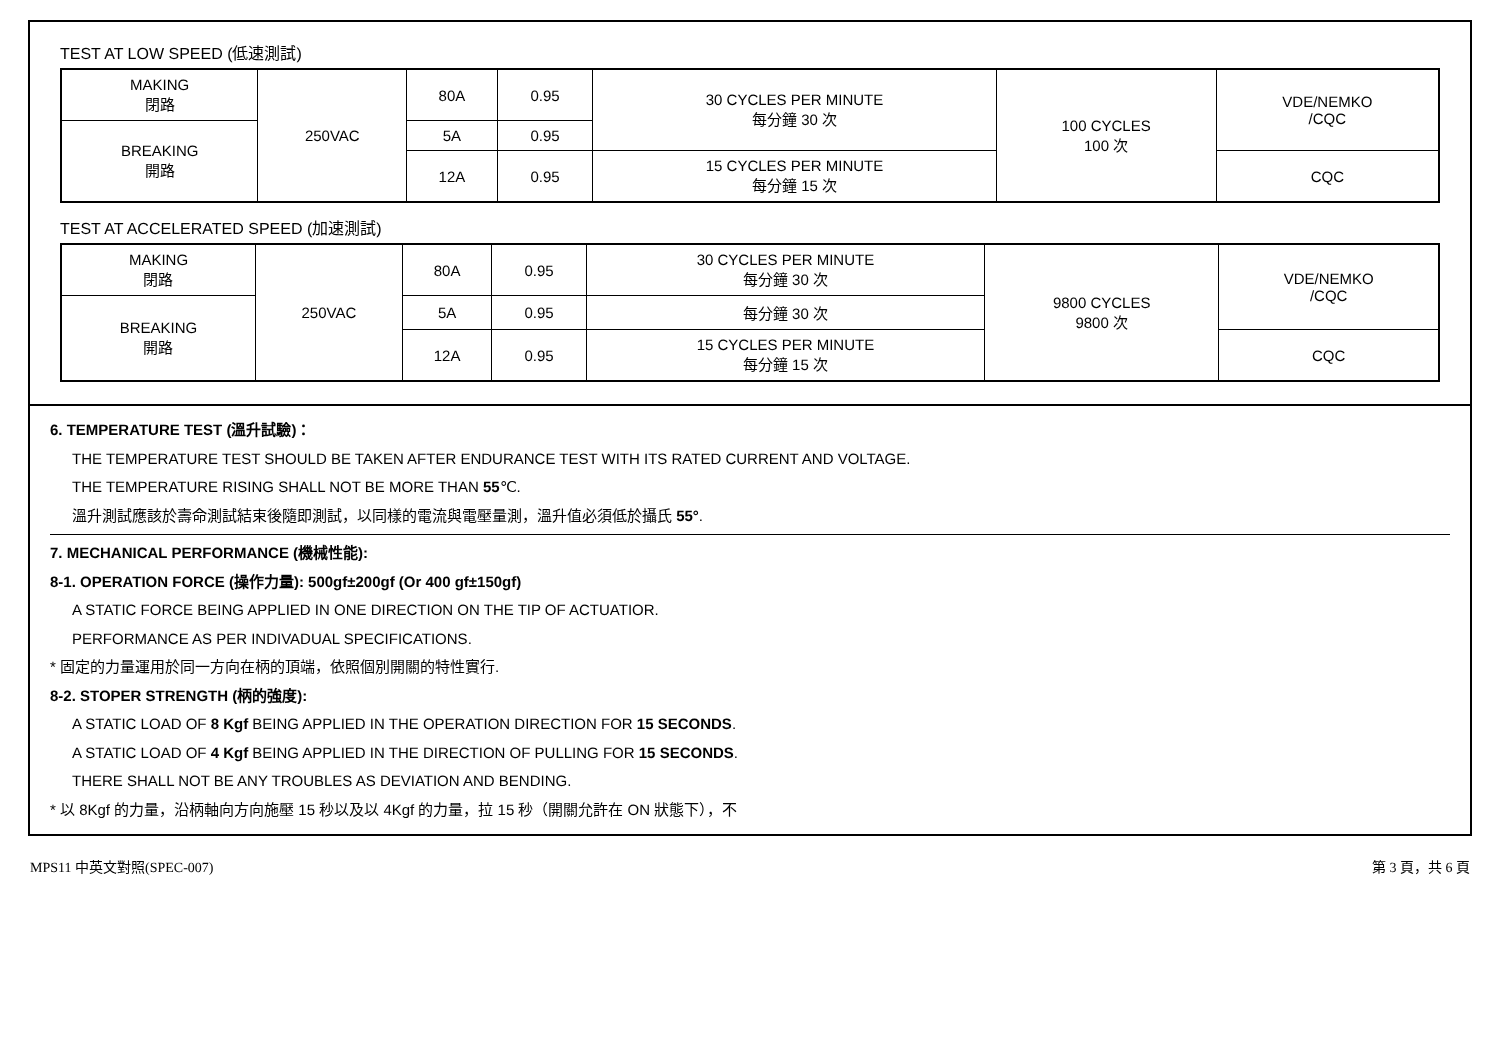TEST AT LOW SPEED (低速測試)
| MAKING 閉路 | 250VAC | 80A | 0.95 | 30 CYCLES PER MINUTE 每分鐘 30 次 | 100 CYCLES 100 次 | VDE/NEMKO /CQC |
| BREAKING 開路 | | 5A | 0.95 | | | |
| | | 12A | 0.95 | 15 CYCLES PER MINUTE 每分鐘 15 次 | | CQC |
TEST AT ACCELERATED SPEED (加速測試)
| MAKING 閉路 | 250VAC | 80A | 0.95 | 30 CYCLES PER MINUTE 每分鐘 30 次 | 9800 CYCLES 9800 次 | VDE/NEMKO /CQC |
| BREAKING 開路 | | 5A | 0.95 | 每分鐘 30 次 | | |
| | | 12A | 0.95 | 15 CYCLES PER MINUTE 每分鐘 15 次 | | CQC |
6. TEMPERATURE TEST (溫升試驗)：
THE TEMPERATURE TEST SHOULD BE TAKEN AFTER ENDURANCE TEST WITH ITS RATED CURRENT AND VOLTAGE.
THE TEMPERATURE RISING SHALL NOT BE MORE THAN 55℃.
溫升測試應該於壽命測試結束後隨即測試，以同樣的電流與電壓量測，溫升值必須低於攝氏 55°.
7. MECHANICAL PERFORMANCE (機械性能):
8-1. OPERATION FORCE (操作力量): 500gf±200gf (Or 400 gf±150gf)
A STATIC FORCE BEING APPLIED IN ONE DIRECTION ON THE TIP OF ACTUATIOR.
PERFORMANCE AS PER INDIVADUAL SPECIFICATIONS.
* 固定的力量運用於同一方向在柄的頂端，依照個別開關的特性實行.
8-2. STOPER STRENGTH (柄的強度):
A STATIC LOAD OF 8 Kgf BEING APPLIED IN THE OPERATION DIRECTION FOR 15 SECONDS.
A STATIC LOAD OF 4 Kgf BEING APPLIED IN THE DIRECTION OF PULLING FOR 15 SECONDS.
THERE SHALL NOT BE ANY TROUBLES AS DEVIATION AND BENDING.
* 以 8Kgf 的力量，沿柄軸向方向施壓 15 秒以及以 4Kgf 的力量，拉 15 秒（開關允許在 ON 狀態下），不
MPS11 中英文對照(SPEC-007) 第 3 頁，共 6 頁